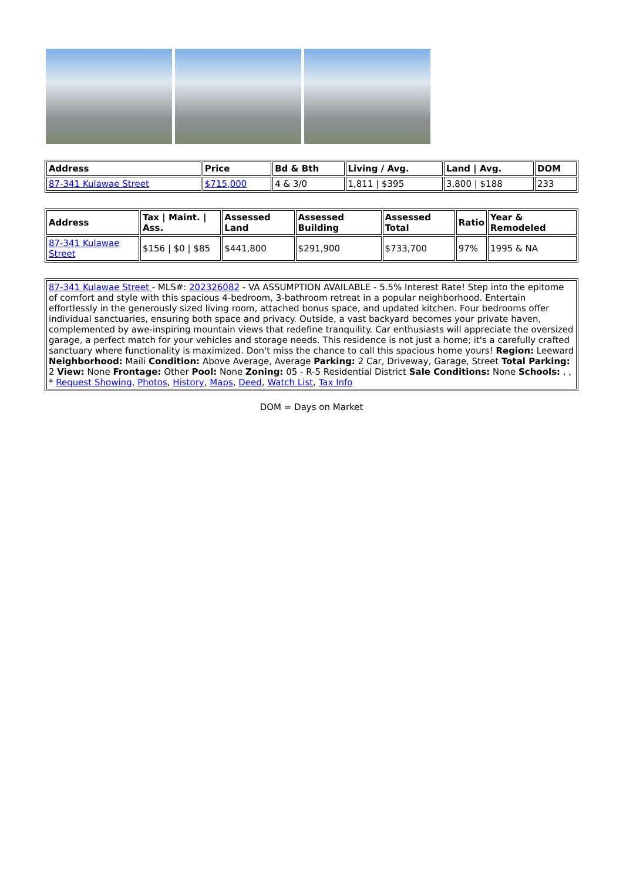| Address | Price | Bd & Bth | Living / Avg. | Land / Avg. | DOM |
| --- | --- | --- | --- | --- | --- |
| 87-341 Kulawae Street | $715,000 | 4 & 3/0 | 1,811 / $395 | 3,800 / $188 | 233 |
| Address | Tax / Maint. / Ass. | Assessed Land | Assessed Building | Assessed Total | Ratio | Year & Remodeled |
| --- | --- | --- | --- | --- | --- | --- |
| 87-341 Kulawae Street | $156 / $0 / $85 | $441,800 | $291,900 | $733,700 | 97% | 1995 & NA |
| 87-341 Kulawae Street - MLS#: 202326082 - VA ASSUMPTION AVAILABLE - 5.5% Interest Rate! Step into the epitome of comfort and style with this spacious 4-bedroom, 3-bathroom retreat in a popular neighborhood. Entertain effortlessly in the generously sized living room, attached bonus space, and updated kitchen. Four bedrooms offer individual sanctuaries, ensuring both space and privacy. Outside, a vast backyard becomes your private haven, complemented by awe-inspiring mountain views that redefine tranquility. Car enthusiasts will appreciate the oversized garage, a perfect match for your vehicles and storage needs. This residence is not just a home; it's a carefully crafted sanctuary where functionality is maximized. Don't miss the chance to call this spacious home yours! Region: Leeward Neighborhood: Maili Condition: Above Average, Average Parking: 2 Car, Driveway, Garage, Street Total Parking: 2 View: None Frontage: Other Pool: None Zoning: 05 - R-5 Residential District Sale Conditions: None Schools: , , * Request Showing , Photos , History , Maps , Deed , Watch List , Tax Info |
DOM = Days on Market